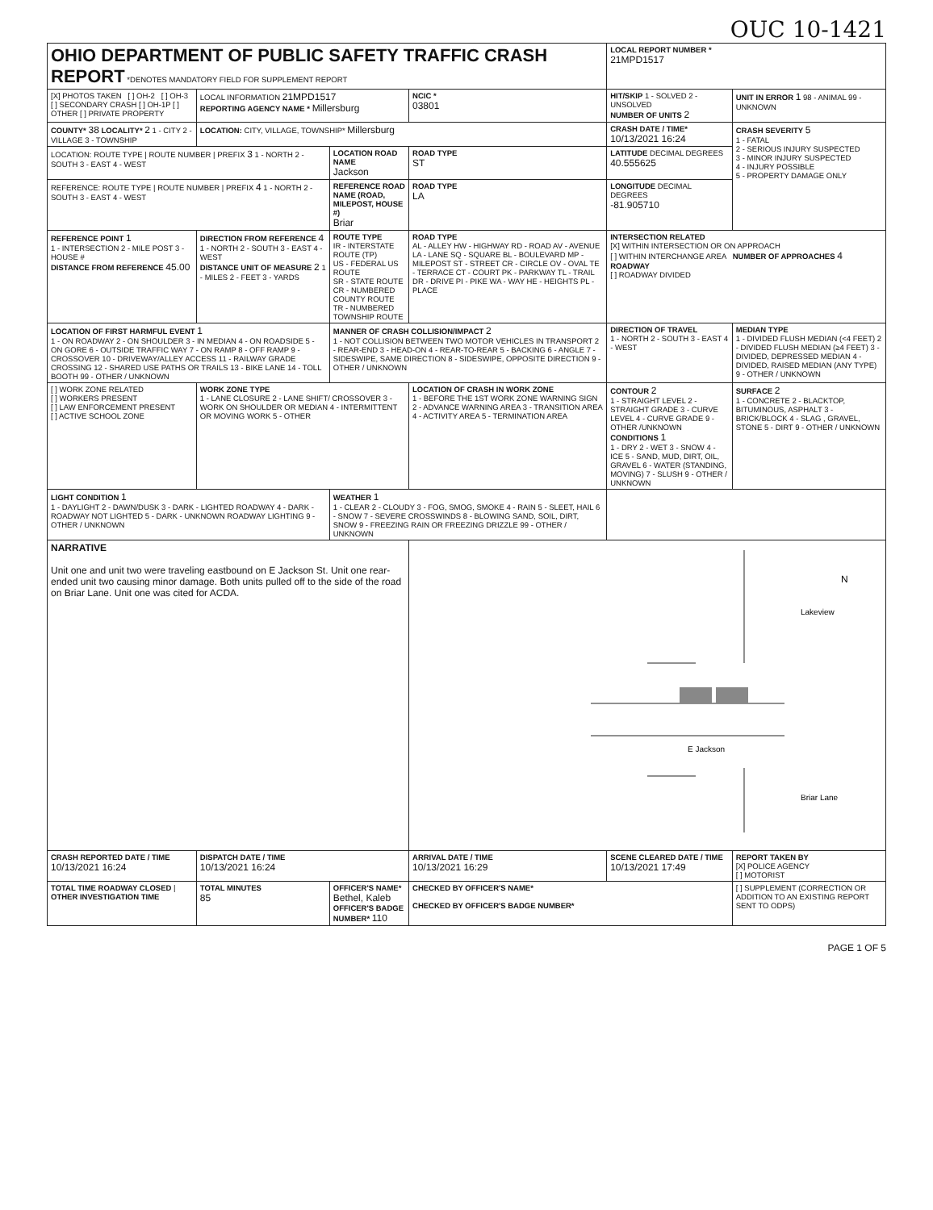OUC 10-1421
| OHIO DEPARTMENT OF PUBLIC SAFETY TRAFFIC CRASH REPORT *DENOTES MANDATORY FIELD FOR SUPPLEMENT REPORT | | | | LOCAL REPORT NUMBER * 21MPD1517 | |
| [X] PHOTOS TAKEN [ ] OH-2 [ ] OH-3 [ ] SECONDARY CRASH [ ] OH-1P [ ] OTHER [ ] PRIVATE PROPERTY | LOCAL INFORMATION 21MPD1517 REPORTING AGENCY NAME * Millersburg | | NCIC * 03801 | HIT/SKIP 1 - SOLVED 2 - UNSOLVED NUMBER OF UNITS 2 | UNIT IN ERROR 1 98 - ANIMAL 99 - UNKNOWN |
| COUNTY* 38 LOCALITY* 2 1 - CITY 2 - VILLAGE 3 - TOWNSHIP | LOCATION: CITY, VILLAGE, TOWNSHIP* Millersburg | | | CRASH DATE / TIME* 10/13/2021 16:24 | CRASH SEVERITY 5 1 - FATAL 2 - SERIOUS INJURY SUSPECTED 3 - MINOR INJURY SUSPECTED 4 - INJURY POSSIBLE 5 - PROPERTY DAMAGE ONLY |
| LOCATION: ROUTE TYPE / ROUTE NUMBER / PREFIX 3 1 - NORTH 2 - SOUTH 3 - EAST 4 - WEST | | LOCATION ROAD NAME Jackson | ROAD TYPE ST | LATITUDE DECIMAL DEGREES 40.555625 | |
| REFERENCE: ROUTE TYPE / ROUTE NUMBER / PREFIX 4 1 - NORTH 2 - SOUTH 3 - EAST 4 - WEST | | REFERENCE ROAD NAME (ROAD, MILEPOST, HOUSE #) Briar | ROAD TYPE LA | LONGITUDE DECIMAL DEGREES -81.905710 | |
| REFERENCE POINT 1 1 - INTERSECTION 2 - MILE POST 3 - HOUSE # DISTANCE FROM REFERENCE 45.00 | DIRECTION FROM REFERENCE 4 1 - NORTH 2 - SOUTH 3 - EAST 4 - WEST DISTANCE UNIT OF MEASURE 2 1 - MILES 2 - FEET 3 - YARDS | ROUTE TYPE IR - INTERSTATE ROUTE (TP) US - FEDERAL US ROUTE SR - STATE ROUTE CR - NUMBERED COUNTY ROUTE TR - NUMBERED TOWNSHIP ROUTE | ROAD TYPE AL - ALLEY HW - HIGHWAY RD - ROAD AV - AVENUE LA - LANE SQ - SQUARE BL - BOULEVARD MP - MILEPOST ST - STREET CR - CIRCLE OV - OVAL TE - TERRACE CT - COURT PK - PARKWAY TL - TRAIL DR - DRIVE PI - PIKE WA - WAY HE - HEIGHTS PL - PLACE | INTERSECTION RELATED [X] WITHIN INTERSECTION OR ON APPROACH [ ] WITHIN INTERCHANGE AREA NUMBER OF APPROACHES 4 ROADWAY [ ] ROADWAY DIVIDED | |
| LOCATION OF FIRST HARMFUL EVENT 1 1 - ON ROADWAY 2 - ON SHOULDER 3 - IN MEDIAN 4 - ON ROADSIDE 5 - ON GORE 6 - OUTSIDE TRAFFIC WAY 7 - ON RAMP 8 - OFF RAMP 9 - CROSSOVER 10 - DRIVEWAY/ALLEY ACCESS 11 - RAILWAY GRADE CROSSING 12 - SHARED USE PATHS OR TRAILS 13 - BIKE LANE 14 - TOLL BOOTH 99 - OTHER / UNKNOWN | | MANNER OF CRASH COLLISION/IMPACT 2 1 - NOT COLLISION BETWEEN TWO MOTOR VEHICLES IN TRANSPORT 2 - REAR-END 3 - HEAD-ON 4 - REAR-TO-REAR 5 - BACKING 6 - ANGLE 7 - SIDESWIPE, SAME DIRECTION 8 - SIDESWIPE, OPPOSITE DIRECTION 9 - OTHER / UNKNOWN | | DIRECTION OF TRAVEL 1 - NORTH 2 - SOUTH 3 - EAST 4 - WEST | MEDIAN TYPE 1 - DIVIDED FLUSH MEDIAN (<4 FEET) 2 - DIVIDED FLUSH MEDIAN (≥4 FEET) 3 - DIVIDED, DEPRESSED MEDIAN 4 - DIVIDED, RAISED MEDIAN (ANY TYPE) 9 - OTHER / UNKNOWN |
| [ ] WORK ZONE RELATED [ ] WORKERS PRESENT [ ] LAW ENFORCEMENT PRESENT [ ] ACTIVE SCHOOL ZONE | WORK ZONE TYPE 1 - LANE CLOSURE 2 - LANE SHIFT/ CROSSOVER 3 - WORK ON SHOULDER OR MEDIAN 4 - INTERMITTENT OR MOVING WORK 5 - OTHER | | LOCATION OF CRASH IN WORK ZONE 1 - BEFORE THE 1ST WORK ZONE WARNING SIGN 2 - ADVANCE WARNING AREA 3 - TRANSITION AREA 4 - ACTIVITY AREA 5 - TERMINATION AREA | CONTOUR 2 1 - STRAIGHT LEVEL 2 - STRAIGHT GRADE 3 - CURVE LEVEL 4 - CURVE GRADE 9 - OTHER /UNKNOWN CONDITIONS 1 1 - DRY 2 - WET 3 - SNOW 4 - ICE 5 - SAND, MUD, DIRT, OIL, GRAVEL 6 - WATER (STANDING, MOVING) 7 - SLUSH 9 - OTHER / UNKNOWN | SURFACE 2 1 - CONCRETE 2 - BLACKTOP, BITUMINOUS, ASPHALT 3 - BRICK/BLOCK 4 - SLAG , GRAVEL, STONE 5 - DIRT 9 - OTHER / UNKNOWN |
| LIGHT CONDITION 1 1 - DAYLIGHT 2 - DAWN/DUSK 3 - DARK - LIGHTED ROADWAY 4 - DARK - ROADWAY NOT LIGHTED 5 - DARK - UNKNOWN ROADWAY LIGHTING 9 - OTHER / UNKNOWN | | WEATHER 1 1 - CLEAR 2 - CLOUDY 3 - FOG, SMOG, SMOKE 4 - RAIN 5 - SLEET, HAIL 6 - SNOW 7 - SEVERE CROSSWINDS 8 - BLOWING SAND, SOIL, DIRT, SNOW 9 - FREEZING RAIN OR FREEZING DRIZZLE 99 - OTHER / UNKNOWN | | | |
| NARRATIVE Unit one and unit two were traveling eastbound on E Jackson St. Unit one rear-ended unit two causing minor damage. Both units pulled off to the side of the road on Briar Lane. Unit one was cited for ACDA. | | | E Jackson Lakeview Briar Lane N | | |
| CRASH REPORTED DATE / TIME 10/13/2021 16:24 | DISPATCH DATE / TIME 10/13/2021 16:24 | | ARRIVAL DATE / TIME 10/13/2021 16:29 | SCENE CLEARED DATE / TIME 10/13/2021 17:49 | REPORT TAKEN BY [X] POLICE AGENCY [ ] MOTORIST |
| TOTAL TIME ROADWAY CLOSED / OTHER INVESTIGATION TIME | TOTAL MINUTES 85 | OFFICER'S NAME* Bethel, Kaleb OFFICER'S BADGE NUMBER* 110 | CHECKED BY OFFICER'S NAME* CHECKED BY OFFICER'S BADGE NUMBER* | | [ ] SUPPLEMENT (CORRECTION OR ADDITION TO AN EXISTING REPORT SENT TO ODPS) |
PAGE 1 OF 5